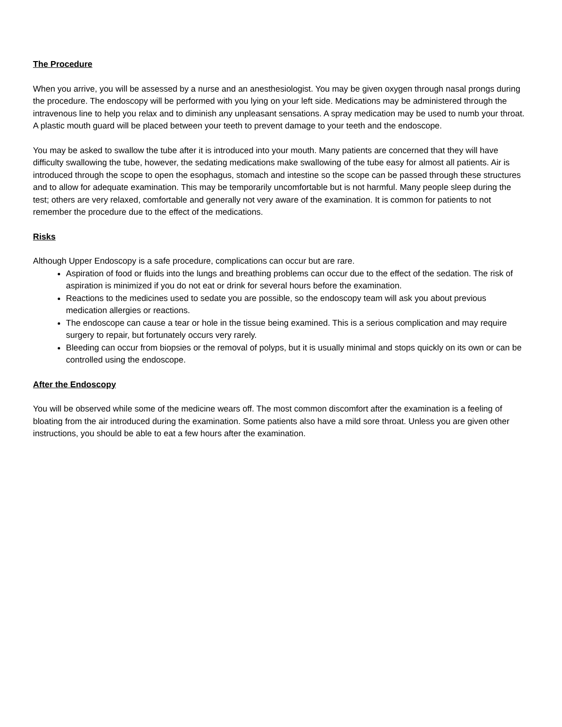The Procedure
When you arrive, you will be assessed by a nurse and an anesthesiologist. You may be given oxygen through nasal prongs during the procedure. The endoscopy will be performed with you lying on your left side. Medications may be administered through the intravenous line to help you relax and to diminish any unpleasant sensations. A spray medication may be used to numb your throat. A plastic mouth guard will be placed between your teeth to prevent damage to your teeth and the endoscope.
You may be asked to swallow the tube after it is introduced into your mouth. Many patients are concerned that they will have difficulty swallowing the tube, however, the sedating medications make swallowing of the tube easy for almost all patients. Air is introduced through the scope to open the esophagus, stomach and intestine so the scope can be passed through these structures and to allow for adequate examination. This may be temporarily uncomfortable but is not harmful. Many people sleep during the test; others are very relaxed, comfortable and generally not very aware of the examination. It is common for patients to not remember the procedure due to the effect of the medications.
Risks
Although Upper Endoscopy is a safe procedure, complications can occur but are rare.
Aspiration of food or fluids into the lungs and breathing problems can occur due to the effect of the sedation. The risk of aspiration is minimized if you do not eat or drink for several hours before the examination.
Reactions to the medicines used to sedate you are possible, so the endoscopy team will ask you about previous medication allergies or reactions.
The endoscope can cause a tear or hole in the tissue being examined. This is a serious complication and may require surgery to repair, but fortunately occurs very rarely.
Bleeding can occur from biopsies or the removal of polyps, but it is usually minimal and stops quickly on its own or can be controlled using the endoscope.
After the Endoscopy
You will be observed while some of the medicine wears off. The most common discomfort after the examination is a feeling of bloating from the air introduced during the examination. Some patients also have a mild sore throat. Unless you are given other instructions, you should be able to eat a few hours after the examination.